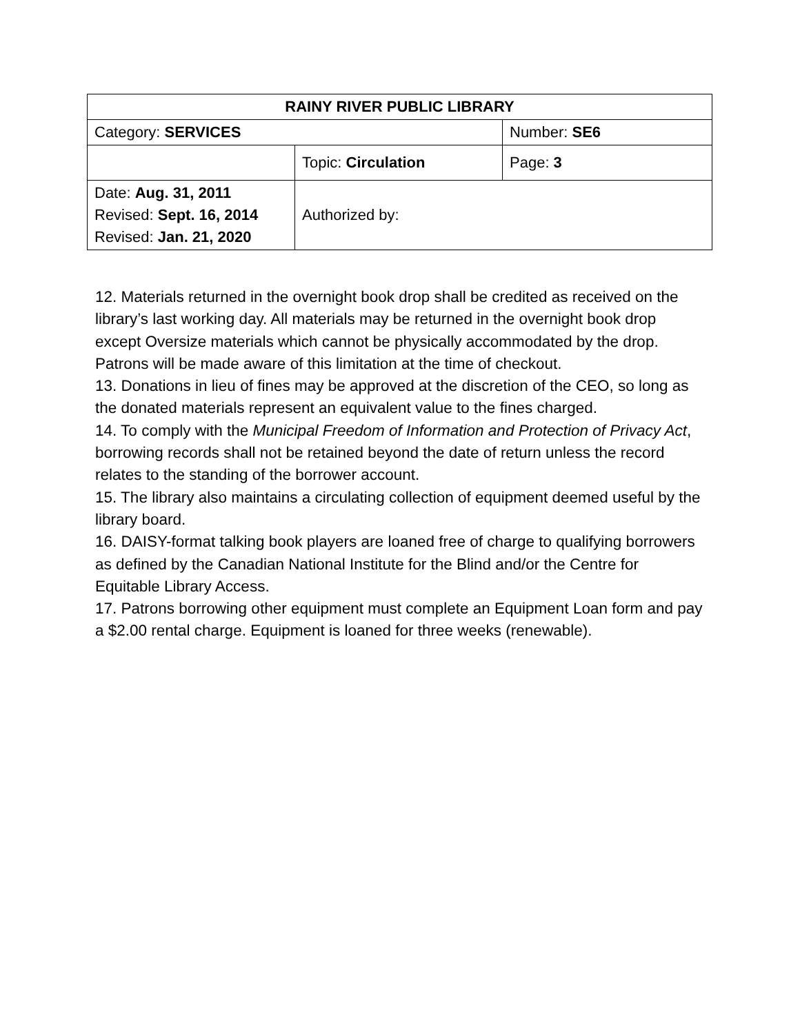| RAINY RIVER PUBLIC LIBRARY | | |
| Category: SERVICES | | Number: SE6 |
| | Topic: Circulation | Page: 3 |
| Date: Aug. 31, 2011 Revised: Sept. 16, 2014 Revised: Jan. 21, 2020 | Authorized by: | |
12. Materials returned in the overnight book drop shall be credited as received on the library’s last working day. All materials may be returned in the overnight book drop except Oversize materials which cannot be physically accommodated by the drop. Patrons will be made aware of this limitation at the time of checkout.
13. Donations in lieu of fines may be approved at the discretion of the CEO, so long as the donated materials represent an equivalent value to the fines charged.
14. To comply with the Municipal Freedom of Information and Protection of Privacy Act, borrowing records shall not be retained beyond the date of return unless the record relates to the standing of the borrower account.
15. The library also maintains a circulating collection of equipment deemed useful by the library board.
16. DAISY-format talking book players are loaned free of charge to qualifying borrowers as defined by the Canadian National Institute for the Blind and/or the Centre for Equitable Library Access.
17. Patrons borrowing other equipment must complete an Equipment Loan form and pay a $2.00 rental charge. Equipment is loaned for three weeks (renewable).